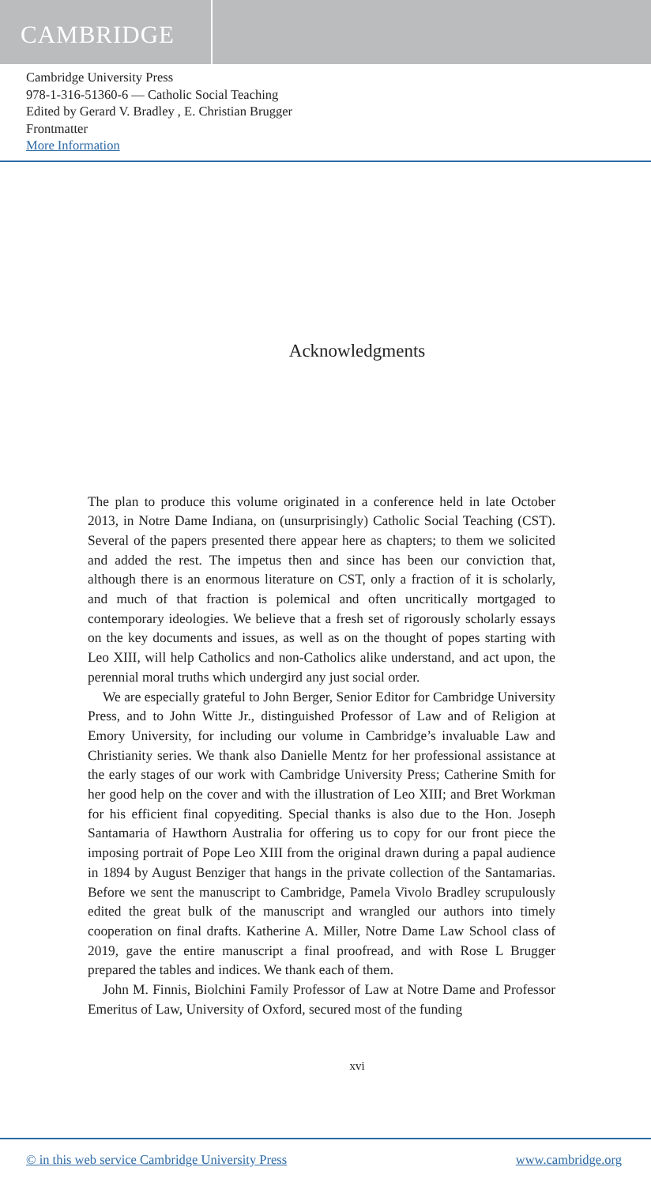CAMBRIDGE
Cambridge University Press
978-1-316-51360-6 — Catholic Social Teaching
Edited by Gerard V. Bradley , E. Christian Brugger
Frontmatter
More Information
Acknowledgments
The plan to produce this volume originated in a conference held in late October 2013, in Notre Dame Indiana, on (unsurprisingly) Catholic Social Teaching (CST). Several of the papers presented there appear here as chapters; to them we solicited and added the rest. The impetus then and since has been our conviction that, although there is an enormous literature on CST, only a fraction of it is scholarly, and much of that fraction is polemical and often uncritically mortgaged to contemporary ideologies. We believe that a fresh set of rigorously scholarly essays on the key documents and issues, as well as on the thought of popes starting with Leo XIII, will help Catholics and non-Catholics alike understand, and act upon, the perennial moral truths which undergird any just social order.
We are especially grateful to John Berger, Senior Editor for Cambridge University Press, and to John Witte Jr., distinguished Professor of Law and of Religion at Emory University, for including our volume in Cambridge’s invaluable Law and Christianity series. We thank also Danielle Mentz for her professional assistance at the early stages of our work with Cambridge University Press; Catherine Smith for her good help on the cover and with the illustration of Leo XIII; and Bret Workman for his efficient final copyediting. Special thanks is also due to the Hon. Joseph Santamaria of Hawthorn Australia for offering us to copy for our front piece the imposing portrait of Pope Leo XIII from the original drawn during a papal audience in 1894 by August Benziger that hangs in the private collection of the Santamarias. Before we sent the manuscript to Cambridge, Pamela Vivolo Bradley scrupulously edited the great bulk of the manuscript and wrangled our authors into timely cooperation on final drafts. Katherine A. Miller, Notre Dame Law School class of 2019, gave the entire manuscript a final proofread, and with Rose L Brugger prepared the tables and indices. We thank each of them.
John M. Finnis, Biolchini Family Professor of Law at Notre Dame and Professor Emeritus of Law, University of Oxford, secured most of the funding
xvi
© in this web service Cambridge University Press www.cambridge.org